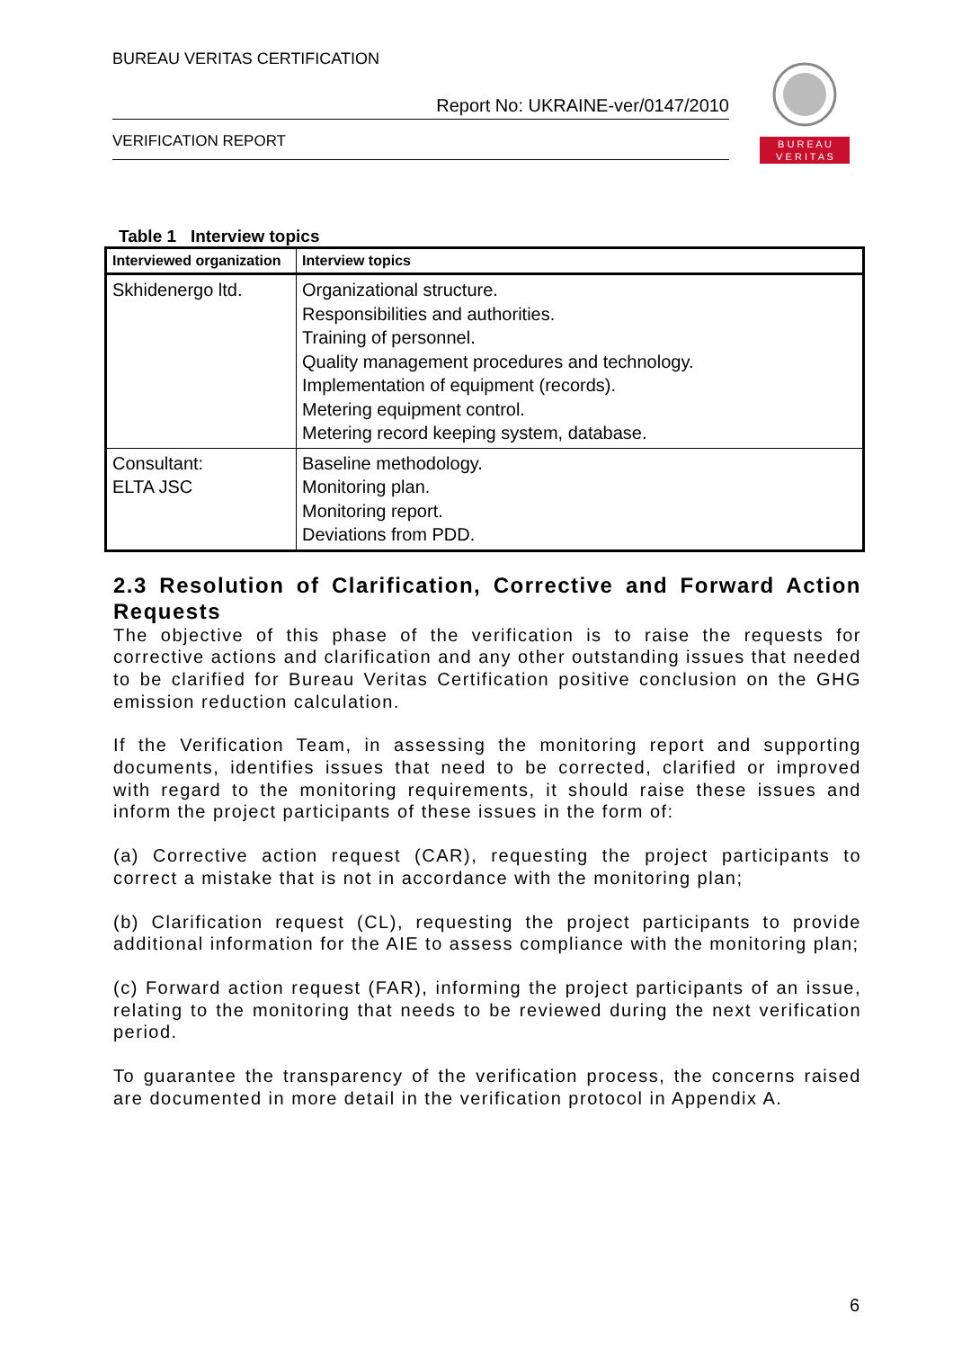BUREAU VERITAS CERTIFICATION
Report No: UKRAINE-ver/0147/2010
VERIFICATION REPORT
B U R E A U
V E R I T A S
Table 1 Interview topics
| Interviewed organization | Interview topics |
| --- | --- |
| Skhidenergo ltd. | Organizational structure. Responsibilities and authorities. Training of personnel. Quality management procedures and technology. Implementation of equipment (records). Metering equipment control. Metering record keeping system, database. |
| Consultant: ELTA JSC | Baseline methodology. Monitoring plan. Monitoring report. Deviations from PDD. |
2.3 Resolution of Clarification, Corrective and Forward Action Requests
The objective of this phase of the verification is to raise the requests for corrective actions and clarification and any other outstanding issues that needed to be clarified for Bureau Veritas Certification positive conclusion on the GHG emission reduction calculation.
If the Verification Team, in assessing the monitoring report and supporting documents, identifies issues that need to be corrected, clarified or improved with regard to the monitoring requirements, it should raise these issues and inform the project participants of these issues in the form of:
(a) Corrective action request (CAR), requesting the project participants to correct a mistake that is not in accordance with the monitoring plan;
(b) Clarification request (CL), requesting the project participants to provide additional information for the AIE to assess compliance with the monitoring plan;
(c) Forward action request (FAR), informing the project participants of an issue, relating to the monitoring that needs to be reviewed during the next verification period.
To guarantee the transparency of the verification process, the concerns raised are documented in more detail in the verification protocol in Appendix A.
6